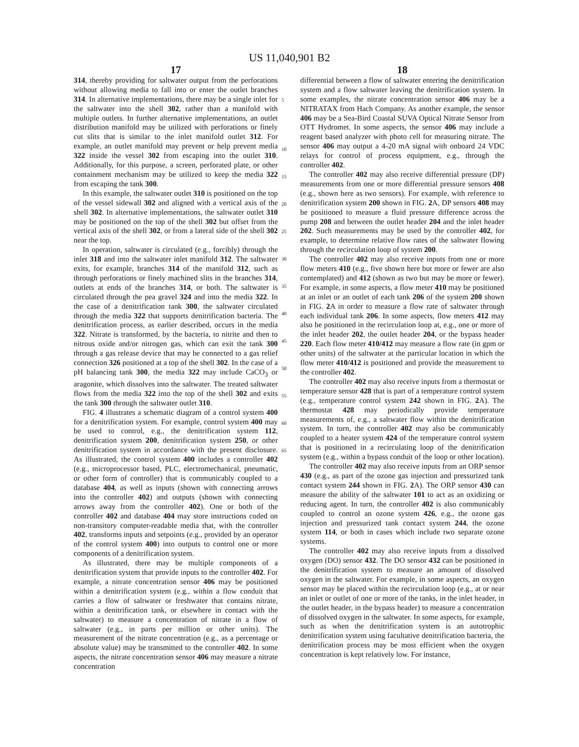US 11,040,901 B2
17
314, thereby providing for saltwater output from the perforations without allowing media to fall into or enter the outlet branches 314. In alternative implementations, there may be a single inlet for the saltwater into the shell 302, rather than a manifold with multiple outlets. In further alternative implementations, an outlet distribution manifold may be utilized with perforations or finely cut slits that is similar to the inlet manifold outlet 312. For example, an outlet manifold may prevent or help prevent media 322 inside the vessel 302 from escaping into the outlet 310. Additionally, for this purpose, a screen, perforated plate, or other containment mechanism may be utilized to keep the media 322 from escaping the tank 300.
In this example, the saltwater outlet 310 is positioned on the top of the vessel sidewall 302 and aligned with a vertical axis of the shell 302. In alternative implementations, the saltwater outlet 310 may be positioned on the top of the shell 302 but offset from the vertical axis of the shell 302, or from a lateral side of the shell 302 near the top.
In operation, saltwater is circulated (e.g., forcibly) through the inlet 318 and into the saltwater inlet manifold 312. The saltwater exits, for example, branches 314 of the manifold 312, such as through perforations or finely machined slits in the branches 314, outlets at ends of the branches 314, or both. The saltwater is circulated through the pea gravel 324 and into the media 322. In the case of a denitrification tank 300, the saltwater circulated through the media 322 that supports denitrification bacteria. The denitrification process, as earlier described, occurs in the media 322. Nitrate is transformed, by the bacteria, to nitrite and then to nitrous oxide and/or nitrogen gas, which can exit the tank 300 through a gas release device that may be connected to a gas relief connection 326 positioned at a top of the shell 302. In the case of a pH balancing tank 300, the media 322 may include CaCO<sub>3</sub> or aragonite, which dissolves into the saltwater. The treated saltwater flows from the media 322 into the top of the shell 302 and exits the tank 300 through the saltwater outlet 310.
FIG. 4 illustrates a schematic diagram of a control system 400 for a denitrification system. For example, control system 400 may be used to control, e.g., the denitrification system 112, denitrification system 200, denitrification system 250, or other denitrification system in accordance with the present disclosure. As illustrated, the control system 400 includes a controller 402 (e.g., microprocessor based, PLC, electromechanical, pneumatic, or other form of controller) that is communicably coupled to a database 404, as well as inputs (shown with connecting arrows into the controller 402) and outputs (shown with connecting arrows away from the controller 402). One or both of the controller 402 and database 404 may store instructions coded on non-transitory computer-readable media that, with the controller 402, transforms inputs and setpoints (e.g., provided by an operator of the control system 400) into outputs to control one or more components of a denitrification system.
As illustrated, there may be multiple components of a denitrification system that provide inputs to the controller 402. For example, a nitrate concentration sensor 406 may be positioned within a denitrification system (e.g., within a flow conduit that carries a flow of saltwater or freshwater that contains nitrate, within a denitrification tank, or elsewhere in contact with the saltwater) to measure a concentration of nitrate in a flow of saltwater (e.g., in parts per million or other units). The measurement of the nitrate concentration (e.g., as a percentage or absolute value) may be transmitted to the controller 402. In some aspects, the nitrate concentration sensor 406 may measure a nitrate concentration
5
10
15
20
25
30
35
40
45
50
55
60
65
18
differential between a flow of saltwater entering the denitrification system and a flow saltwater leaving the denitrification system. In some examples, the nitrate concentration sensor 406 may be a NITRATAX from Hach Company. As another example, the sensor 406 may be a Sea-Bird Coastal SUVA Optical Nitrate Sensor from OTT Hydromet. In some aspects, the sensor 406 may include a reagent based analyzer with photo cell for measuring nitrate. The sensor 406 may output a 4-20 mA signal with onboard 24 VDC relays for control of process equipment, e.g., through the controller 402.
The controller 402 may also receive differential pressure (DP) measurements from one or more differential pressure sensors 408 (e.g., shown here as two sensors). For example, with reference to denitrification system 200 shown in FIG. 2 A, DP sensors 408 may be positioned to measure a fluid pressure difference across the pump 208 and between the outlet header 204 and the inlet header 202. Such measurements may be used by the controller 402, for example, to determine relative flow rates of the saltwater flowing through the recirculation loop of system 200.
The controller 402 may also receive inputs from one or more flow meters 410 (e.g., five shown here but more or fewer are also contemplated) and 412 (shown as two but may be more or fewer). For example, in some aspects, a flow meter 410 may be positioned at an inlet or an outlet of each tank 206 of the system 200 shown in FIG. 2 A in order to measure a flow rate of saltwater through each individual tank 206. In some aspects, flow meters 412 may also be positioned in the recirculation loop at, e.g., one or more of the inlet header 202, the outlet header 204, or the bypass header 220. Each flow meter 410/412 may measure a flow rate (in gpm or other units) of the saltwater at the particular location in which the flow meter 410/412 is positioned and provide the measurement to the controller 402.
The controller 402 may also receive inputs from a thermostat or temperature sensor 428 that is part of a temperature control system (e.g., temperature control system 242 shown in FIG. 2 A). The thermostat 428 may periodically provide temperature measurements of, e.g., a saltwater flow within the denitrification system. In turn, the controller 402 may also be communicably coupled to a heater system 424 of the temperature control system that is positioned in a recirculating loop of the denitrification system (e.g., within a bypass conduit of the loop or other location).
The controller 402 may also receive inputs from an ORP sensor 430 (e.g., as part of the ozone gas injection and pressurized tank contact system 244 shown in FIG. 2 A). The ORP sensor 430 can measure the ability of the saltwater 101 to act as an oxidizing or reducing agent. In turn, the controller 402 is also communicably coupled to control an ozone system 426, e.g., the ozone gas injection and pressurized tank contact system 244, the ozone system 114, or both in cases which include two separate ozone systems.
The controller 402 may also receive inputs from a dissolved oxygen (DO) sensor 432. The DO sensor 432 can be positioned in the denitrification system to measure an amount of dissolved oxygen in the saltwater. For example, in some aspects, an oxygen sensor may be placed within the recirculation loop (e.g., at or near an inlet or outlet of one or more of the tanks, in the inlet header, in the outlet header, in the bypass header) to measure a concentration of dissolved oxygen in the saltwater. In some aspects, for example, such as when the denitrification system is an autotrophic denitrification system using facultative denitrification bacteria, the denitrification process may be most efficient when the oxygen concentration is kept relatively low. For instance,